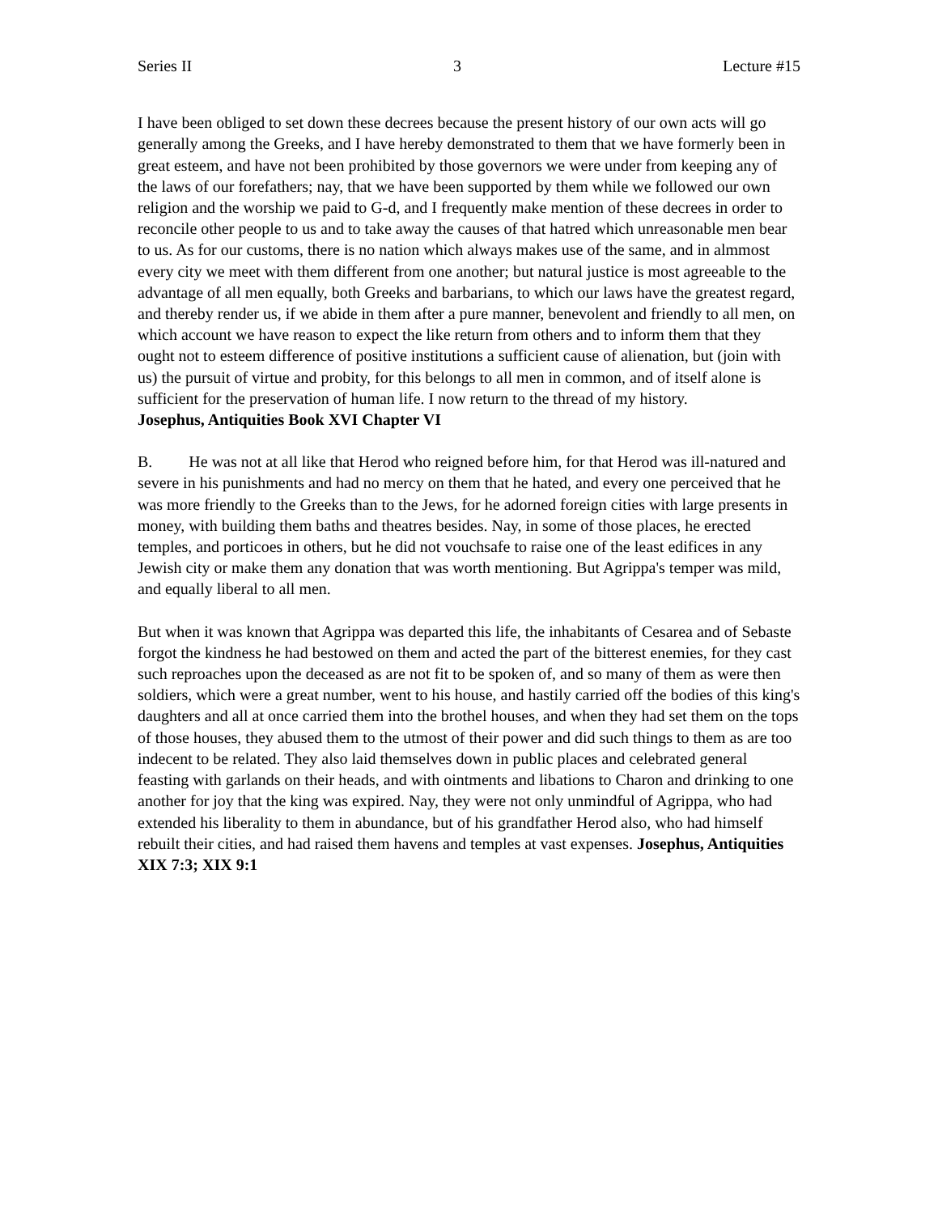Series II 3 Lecture #15
I have been obliged to set down these decrees because the present history of our own acts will go generally among the Greeks, and I have hereby demonstrated to them that we have formerly been in great esteem, and have not been prohibited by those governors we were under from keeping any of the laws of our forefathers; nay, that we have been supported by them while we followed our own religion and the worship we paid to G-d, and I frequently make mention of these decrees in order to reconcile other people to us and to take away the causes of that hatred which unreasonable men bear to us. As for our customs, there is no nation which always makes use of the same, and in almmost every city we meet with them different from one another; but natural justice is most agreeable to the advantage of all men equally, both Greeks and barbarians, to which our laws have the greatest regard, and thereby render us, if we abide in them after a pure manner, benevolent and friendly to all men, on which account we have reason to expect the like return from others and to inform them that they ought not to esteem difference of positive institutions a sufficient cause of alienation, but (join with us) the pursuit of virtue and probity, for this belongs to all men in common, and of itself alone is sufficient for the preservation of human life. I now return to the thread of my history. Josephus, Antiquities Book XVI Chapter VI
B. He was not at all like that Herod who reigned before him, for that Herod was ill-natured and severe in his punishments and had no mercy on them that he hated, and every one perceived that he was more friendly to the Greeks than to the Jews, for he adorned foreign cities with large presents in money, with building them baths and theatres besides. Nay, in some of those places, he erected temples, and porticoes in others, but he did not vouchsafe to raise one of the least edifices in any Jewish city or make them any donation that was worth mentioning. But Agrippa's temper was mild, and equally liberal to all men.
But when it was known that Agrippa was departed this life, the inhabitants of Cesarea and of Sebaste forgot the kindness he had bestowed on them and acted the part of the bitterest enemies, for they cast such reproaches upon the deceased as are not fit to be spoken of, and so many of them as were then soldiers, which were a great number, went to his house, and hastily carried off the bodies of this king's daughters and all at once carried them into the brothel houses, and when they had set them on the tops of those houses, they abused them to the utmost of their power and did such things to them as are too indecent to be related. They also laid themselves down in public places and celebrated general feasting with garlands on their heads, and with ointments and libations to Charon and drinking to one another for joy that the king was expired. Nay, they were not only unmindful of Agrippa, who had extended his liberality to them in abundance, but of his grandfather Herod also, who had himself rebuilt their cities, and had raised them havens and temples at vast expenses. Josephus, Antiquities XIX 7:3; XIX 9:1